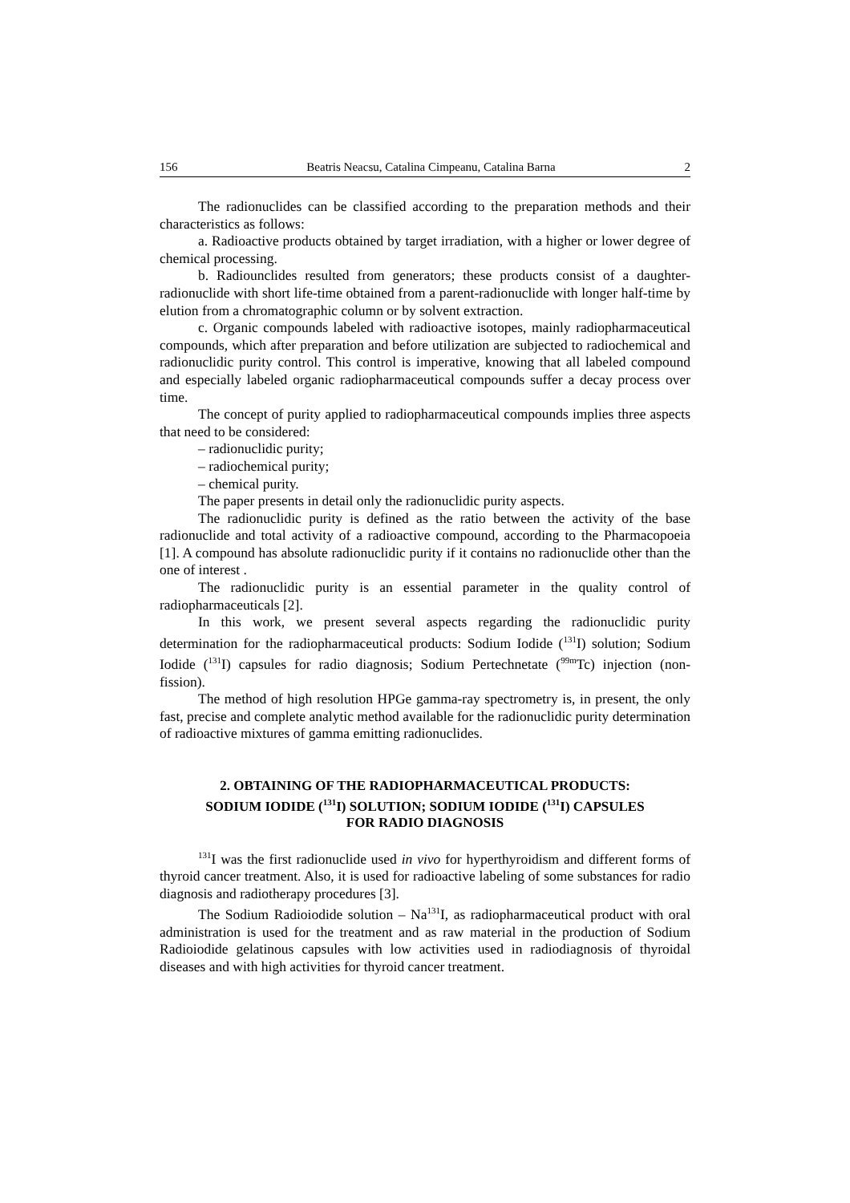156 Beatris Neacsu, Catalina Cimpeanu, Catalina Barna 2
The radionuclides can be classified according to the preparation methods and their characteristics as follows:
a. Radioactive products obtained by target irradiation, with a higher or lower degree of chemical processing.
b. Radiounclides resulted from generators; these products consist of a daughter-radionuclide with short life-time obtained from a parent-radionuclide with longer half-time by elution from a chromatographic column or by solvent extraction.
c. Organic compounds labeled with radioactive isotopes, mainly radiopharmaceutical compounds, which after preparation and before utilization are subjected to radiochemical and radionuclidic purity control. This control is imperative, knowing that all labeled compound and especially labeled organic radiopharmaceutical compounds suffer a decay process over time.
The concept of purity applied to radiopharmaceutical compounds implies three aspects that need to be considered:
– radionuclidic purity;
– radiochemical purity;
– chemical purity.
The paper presents in detail only the radionuclidic purity aspects.
The radionuclidic purity is defined as the ratio between the activity of the base radionuclide and total activity of a radioactive compound, according to the Pharmacopoeia [1]. A compound has absolute radionuclidic purity if it contains no radionuclide other than the one of interest .
The radionuclidic purity is an essential parameter in the quality control of radiopharmaceuticals [2].
In this work, we present several aspects regarding the radionuclidic purity determination for the radiopharmaceutical products: Sodium Iodide (<sup>131</sup>I) solution; Sodium Iodide (<sup>131</sup>I) capsules for radio diagnosis; Sodium Pertechnetate (<sup>99m</sup>Tc) injection (non-fission).
The method of high resolution HPGe gamma-ray spectrometry is, in present, the only fast, precise and complete analytic method available for the radionuclidic purity determination of radioactive mixtures of gamma emitting radionuclides.
2. OBTAINING OF THE RADIOPHARMACEUTICAL PRODUCTS:
SODIUM IODIDE (<sup>131</sup>I) SOLUTION; SODIUM IODIDE (<sup>131</sup>I) CAPSULES
FOR RADIO DIAGNOSIS
<sup>131</sup>I was the first radionuclide used in vivo for hyperthyroidism and different forms of thyroid cancer treatment. Also, it is used for radioactive labeling of some substances for radio diagnosis and radiotherapy procedures [3].
The Sodium Radioiodide solution – Na<sup>131</sup>I, as radiopharmaceutical product with oral administration is used for the treatment and as raw material in the production of Sodium Radioiodide gelatinous capsules with low activities used in radiodiagnosis of thyroidal diseases and with high activities for thyroid cancer treatment.